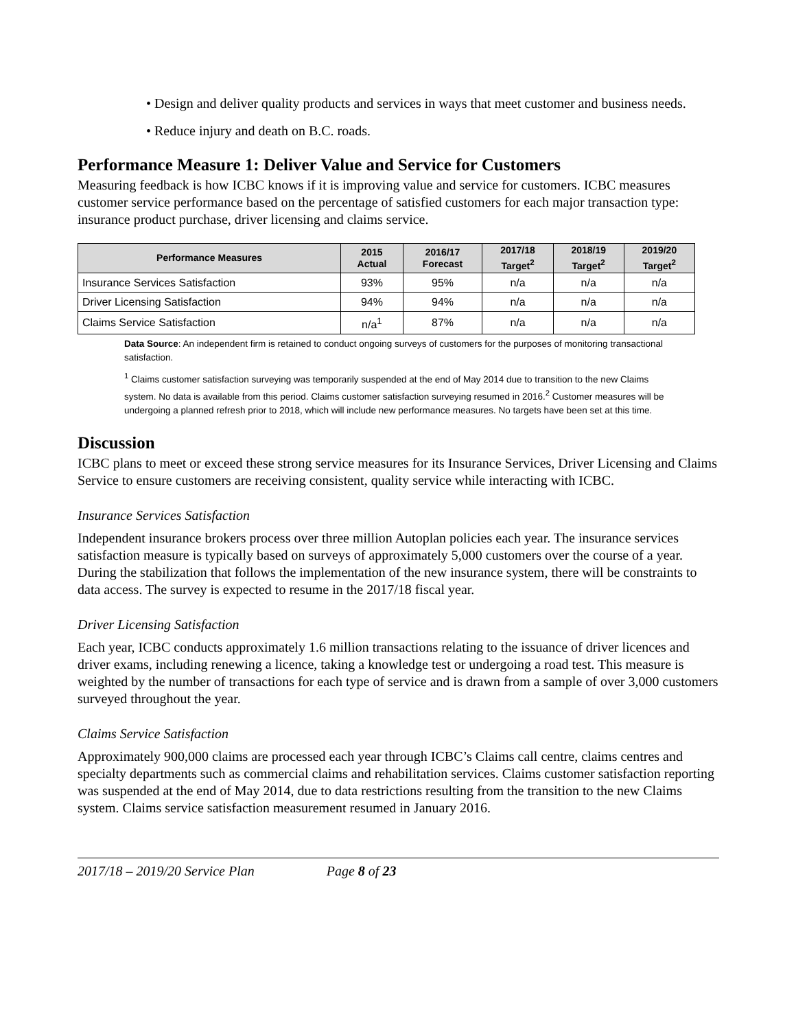• Design and deliver quality products and services in ways that meet customer and business needs.
• Reduce injury and death on B.C. roads.
Performance Measure 1: Deliver Value and Service for Customers
Measuring feedback is how ICBC knows if it is improving value and service for customers. ICBC measures customer service performance based on the percentage of satisfied customers for each major transaction type: insurance product purchase, driver licensing and claims service.
| Performance Measures | 2015 Actual | 2016/17 Forecast | 2017/18 Target<sup>2</sup> | 2018/19 Target<sup>2</sup> | 2019/20 Target<sup>2</sup> |
| --- | --- | --- | --- | --- | --- |
| Insurance Services Satisfaction | 93% | 95% | n/a | n/a | n/a |
| Driver Licensing Satisfaction | 94% | 94% | n/a | n/a | n/a |
| Claims Service Satisfaction | n/a<sup>1</sup> | 87% | n/a | n/a | n/a |
Data Source: An independent firm is retained to conduct ongoing surveys of customers for the purposes of monitoring transactional satisfaction.
<sup>1</sup> Claims customer satisfaction surveying was temporarily suspended at the end of May 2014 due to transition to the new Claims system. No data is available from this period. Claims customer satisfaction surveying resumed in 2016.<sup>2</sup> Customer measures will be undergoing a planned refresh prior to 2018, which will include new performance measures. No targets have been set at this time.
Discussion
ICBC plans to meet or exceed these strong service measures for its Insurance Services, Driver Licensing and Claims Service to ensure customers are receiving consistent, quality service while interacting with ICBC.
Insurance Services Satisfaction
Independent insurance brokers process over three million Autoplan policies each year. The insurance services satisfaction measure is typically based on surveys of approximately 5,000 customers over the course of a year. During the stabilization that follows the implementation of the new insurance system, there will be constraints to data access. The survey is expected to resume in the 2017/18 fiscal year.
Driver Licensing Satisfaction
Each year, ICBC conducts approximately 1.6 million transactions relating to the issuance of driver licences and driver exams, including renewing a licence, taking a knowledge test or undergoing a road test. This measure is weighted by the number of transactions for each type of service and is drawn from a sample of over 3,000 customers surveyed throughout the year.
Claims Service Satisfaction
Approximately 900,000 claims are processed each year through ICBC’s Claims call centre, claims centres and specialty departments such as commercial claims and rehabilitation services. Claims customer satisfaction reporting was suspended at the end of May 2014, due to data restrictions resulting from the transition to the new Claims system. Claims service satisfaction measurement resumed in January 2016.
2017/18 – 2019/20 Service Plan Page 8 of 23